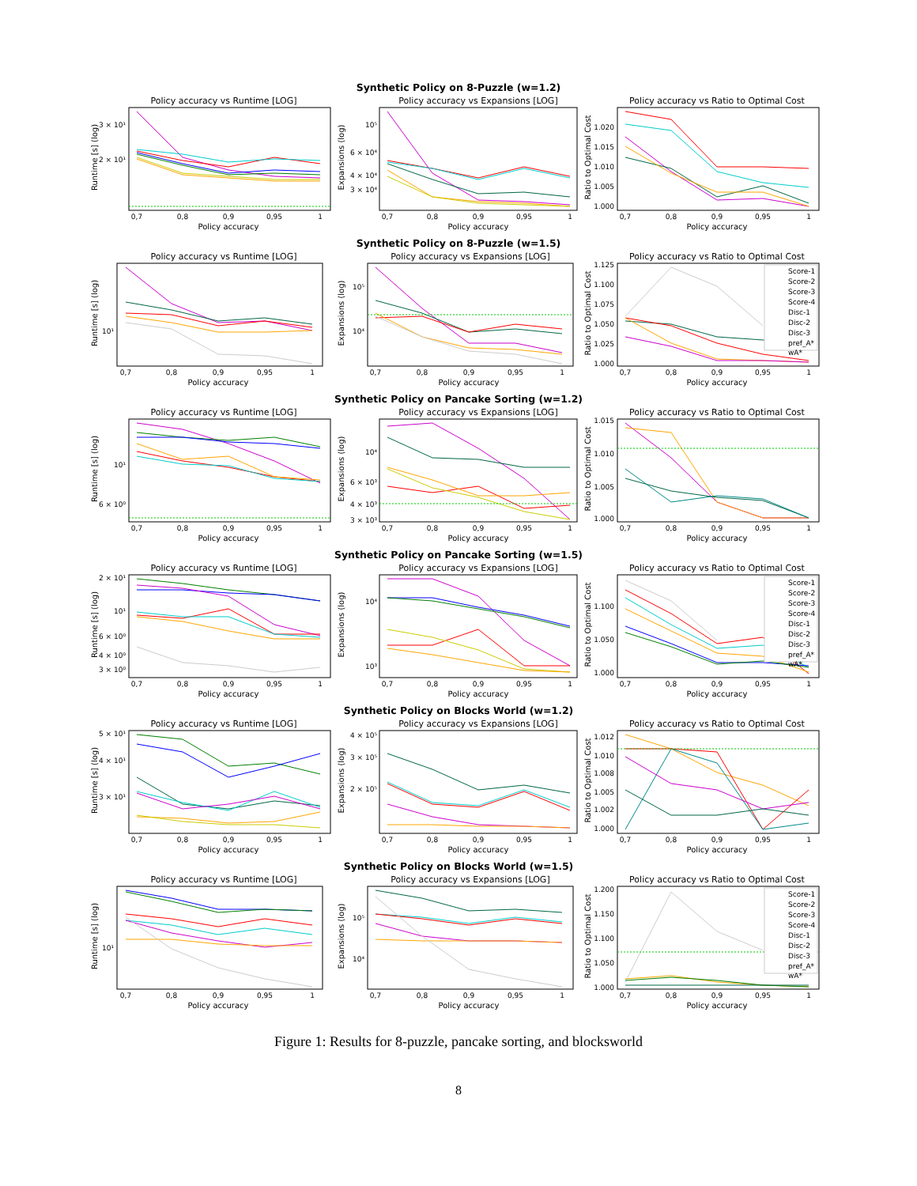Synthetic Policy on 8-Puzzle (w=1.2)
Policy accuracy vs Runtime [LOG]
Runtime [s] (log)
3 × 10¹
2 × 10¹
0,7
0,8
0,9
0,95
1
Policy accuracy
Policy accuracy vs Expansions [LOG]
Expansions (log)
10⁵
6 × 10⁴
4 × 10⁴
3 × 10⁴
0,7
0,8
0,9
0,95
1
Policy accuracy
Policy accuracy vs Ratio to Optimal Cost
Ratio to Optimal Cost
1.020
1.015
1.010
1.005
1.000
0,7
0,8
0,9
0,95
1
Policy accuracy
Synthetic Policy on 8-Puzzle (w=1.5)
Policy accuracy vs Runtime [LOG]
Runtime [s] (log)
10¹
0,7
0,8
0,9
0,95
1
Policy accuracy
Policy accuracy vs Expansions [LOG]
Expansions (log)
10⁵
10⁴
0,7
0,8
0,9
0,95
1
Policy accuracy
Policy accuracy vs Ratio to Optimal Cost
Ratio to Optimal Cost
1.125
1.100
1.075
1.050
1.025
1.000
Score-1
Score-2
Score-3
Score-4
Disc-1
Disc-2
Disc-3
pref_A*
wA*
0,7
0,8
0,9
0,95
1
Policy accuracy
Synthetic Policy on Pancake Sorting (w=1.2)
Policy accuracy vs Runtime [LOG]
Runtime [s] (log)
10¹
6 × 10⁰
0,7
0,8
0,9
0,95
1
Policy accuracy
Policy accuracy vs Expansions [LOG]
Expansions (log)
10⁴
6 × 10³
4 × 10³
3 × 10³
0,7
0,8
0,9
0,95
1
Policy accuracy
Policy accuracy vs Ratio to Optimal Cost
Ratio to Optimal Cost
1.015
1.010
1.005
1.000
0,7
0,8
0,9
0,95
1
Policy accuracy
Synthetic Policy on Pancake Sorting (w=1.5)
Policy accuracy vs Runtime [LOG]
Runtime [s] (log)
2 × 10¹
10¹
6 × 10⁰
4 × 10⁰
3 × 10⁰
0,7
0,8
0,9
0,95
1
Policy accuracy
Policy accuracy vs Expansions [LOG]
Expansions (log)
10⁴
10³
0,7
0,8
0,9
0,95
1
Policy accuracy
Policy accuracy vs Ratio to Optimal Cost
Ratio to Optimal Cost
1.100
1.050
1.000
Score-1
Score-2
Score-3
Score-4
Disc-1
Disc-2
Disc-3
pref_A*
wA*
0,7
0,8
0,9
0,95
1
Policy accuracy
Synthetic Policy on Blocks World (w=1.2)
Policy accuracy vs Runtime [LOG]
Runtime [s] (log)
5 × 10¹
4 × 10¹
3 × 10¹
0,7
0,8
0,9
0,95
1
Policy accuracy
Policy accuracy vs Expansions [LOG]
Expansions (log)
4 × 10⁵
3 × 10⁵
2 × 10⁵
0,7
0,8
0,9
0,95
1
Policy accuracy
Policy accuracy vs Ratio to Optimal Cost
Ratio to Optimal Cost
1.012
1.010
1.008
1.005
1.002
1.000
0,7
0,8
0,9
0,95
1
Policy accuracy
Synthetic Policy on Blocks World (w=1.5)
Policy accuracy vs Runtime [LOG]
Runtime [s] (log)
10¹
0,7
0,8
0,9
0,95
1
Policy accuracy
Policy accuracy vs Expansions [LOG]
Expansions (log)
10⁵
10⁴
0,7
0,8
0,9
0,95
1
Policy accuracy
Policy accuracy vs Ratio to Optimal Cost
Ratio to Optimal Cost
1.200
1.150
1.100
1.050
1.000
Score-1
Score-2
Score-3
Score-4
Disc-1
Disc-2
Disc-3
pref_A*
wA*
0,7
0,8
0,9
0,95
1
Policy accuracy
Figure 1: Results for 8-puzzle, pancake sorting, and blocksworld
8